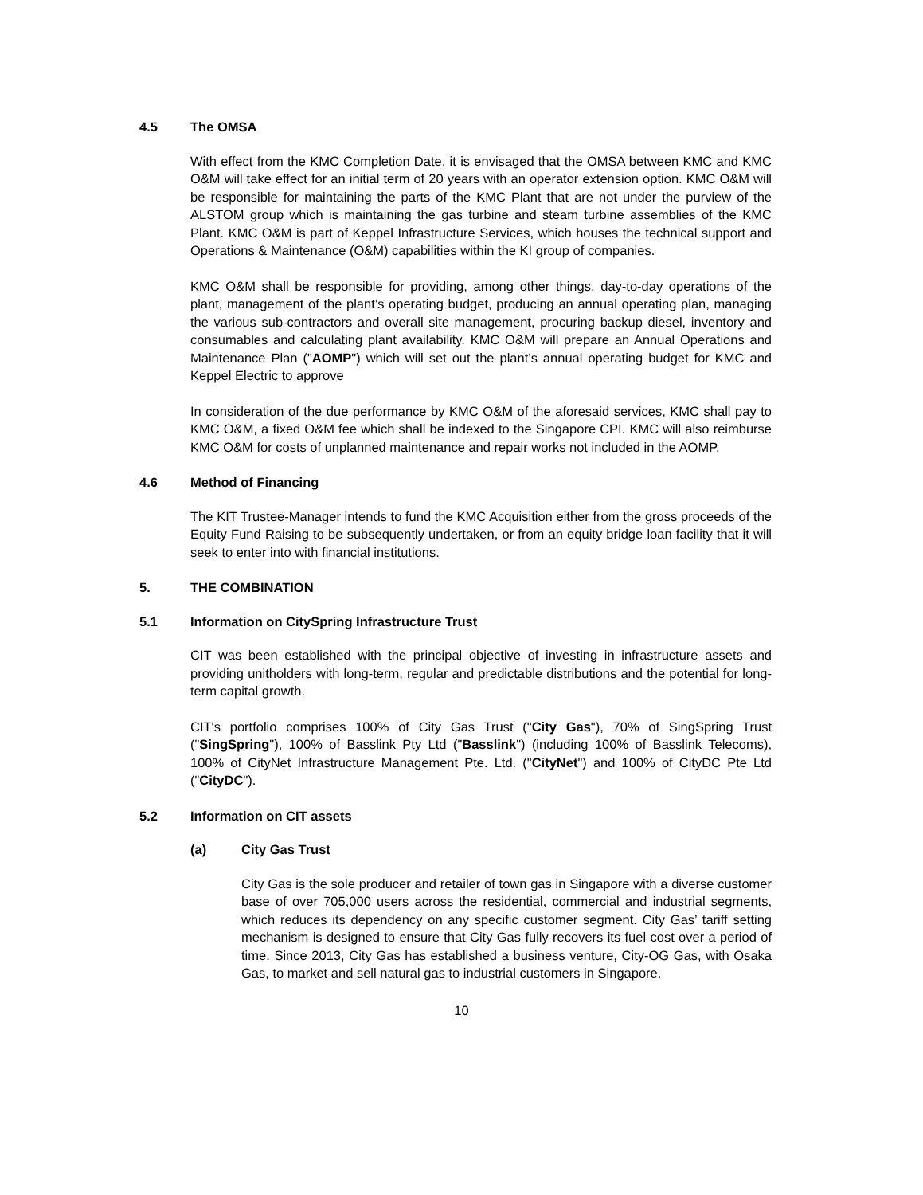4.5 The OMSA
With effect from the KMC Completion Date, it is envisaged that the OMSA between KMC and KMC O&M will take effect for an initial term of 20 years with an operator extension option. KMC O&M will be responsible for maintaining the parts of the KMC Plant that are not under the purview of the ALSTOM group which is maintaining the gas turbine and steam turbine assemblies of the KMC Plant. KMC O&M is part of Keppel Infrastructure Services, which houses the technical support and Operations & Maintenance (O&M) capabilities within the KI group of companies.
KMC O&M shall be responsible for providing, among other things, day-to-day operations of the plant, management of the plant’s operating budget, producing an annual operating plan, managing the various sub-contractors and overall site management, procuring backup diesel, inventory and consumables and calculating plant availability. KMC O&M will prepare an Annual Operations and Maintenance Plan ("AOMP") which will set out the plant’s annual operating budget for KMC and Keppel Electric to approve
In consideration of the due performance by KMC O&M of the aforesaid services, KMC shall pay to KMC O&M, a fixed O&M fee which shall be indexed to the Singapore CPI. KMC will also reimburse KMC O&M for costs of unplanned maintenance and repair works not included in the AOMP.
4.6 Method of Financing
The KIT Trustee-Manager intends to fund the KMC Acquisition either from the gross proceeds of the Equity Fund Raising to be subsequently undertaken, or from an equity bridge loan facility that it will seek to enter into with financial institutions.
5. THE COMBINATION
5.1 Information on CitySpring Infrastructure Trust
CIT was been established with the principal objective of investing in infrastructure assets and providing unitholders with long-term, regular and predictable distributions and the potential for long-term capital growth.
CIT's portfolio comprises 100% of City Gas Trust ("City Gas"), 70% of SingSpring Trust ("SingSpring"), 100% of Basslink Pty Ltd ("Basslink") (including 100% of Basslink Telecoms), 100% of CityNet Infrastructure Management Pte. Ltd. ("CityNet") and 100% of CityDC Pte Ltd ("CityDC").
5.2 Information on CIT assets
(a) City Gas Trust
City Gas is the sole producer and retailer of town gas in Singapore with a diverse customer base of over 705,000 users across the residential, commercial and industrial segments, which reduces its dependency on any specific customer segment. City Gas’ tariff setting mechanism is designed to ensure that City Gas fully recovers its fuel cost over a period of time. Since 2013, City Gas has established a business venture, City-OG Gas, with Osaka Gas, to market and sell natural gas to industrial customers in Singapore.
10